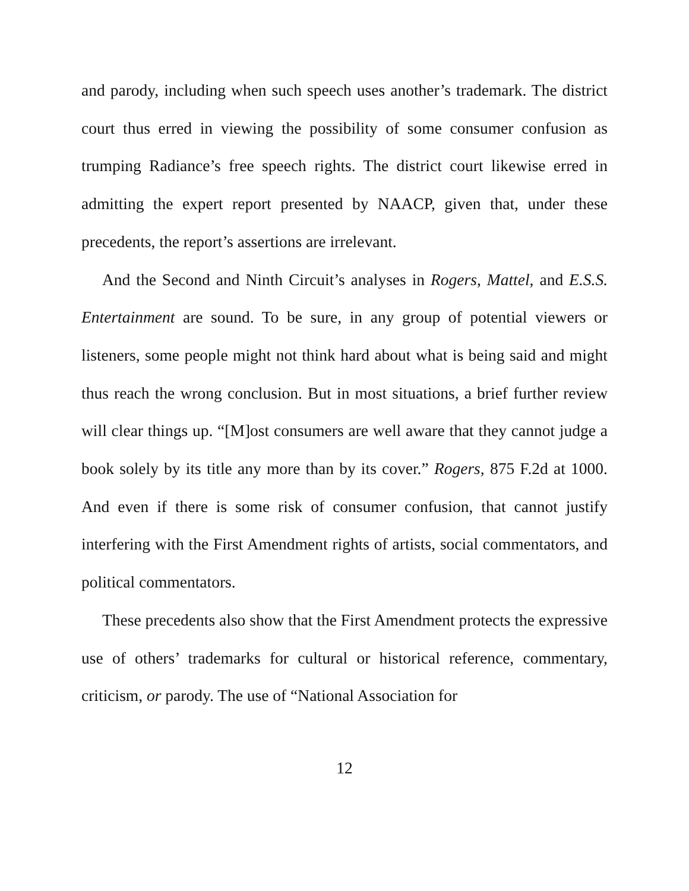and parody, including when such speech uses another’s trademark. The district court thus erred in viewing the possibility of some consumer confusion as trumping Radiance’s free speech rights. The district court likewise erred in admitting the expert report presented by NAACP, given that, under these precedents, the report’s assertions are irrelevant.
And the Second and Ninth Circuit’s analyses in Rogers, Mattel, and E.S.S. Entertainment are sound. To be sure, in any group of potential viewers or listeners, some people might not think hard about what is being said and might thus reach the wrong conclusion. But in most situations, a brief further review will clear things up. “[M]ost consumers are well aware that they cannot judge a book solely by its title any more than by its cover.” Rogers, 875 F.2d at 1000. And even if there is some risk of consumer confusion, that cannot justify interfering with the First Amendment rights of artists, social commentators, and political commentators.
These precedents also show that the First Amendment protects the expressive use of others’ trademarks for cultural or historical reference, commentary, criticism, or parody. The use of “National Association for
12